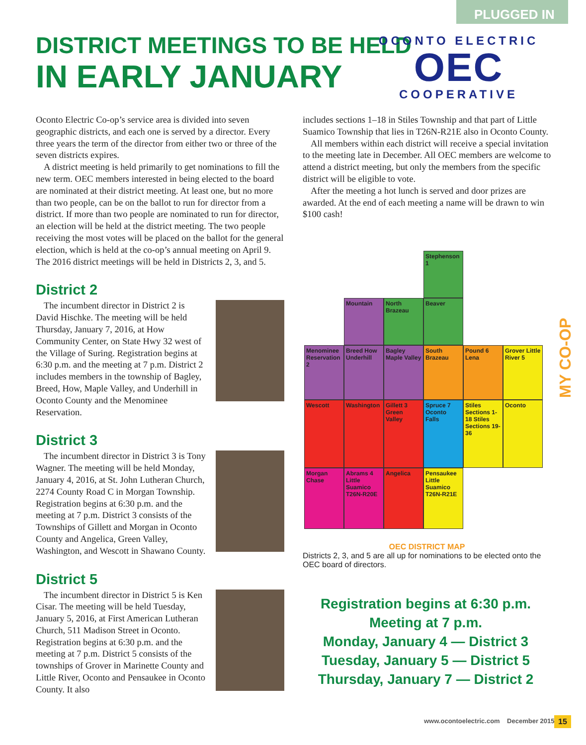PLUGGED IN
DISTRICT MEETINGS TO BE HELD
IN EARLY JANUARY
OCONTO ELECTRIC
OEC
COOPERATIVE
Oconto Electric Co-op’s service area is divided into seven geographic districts, and each one is served by a director. Every three years the term of the director from either two or three of the seven districts expires.
A district meeting is held primarily to get nominations to fill the new term. OEC members interested in being elected to the board are nominated at their district meeting. At least one, but no more than two people, can be on the ballot to run for director from a district. If more than two people are nominated to run for director, an election will be held at the district meeting. The two people receiving the most votes will be placed on the ballot for the general election, which is held at the co-op’s annual meeting on April 9. The 2016 district meetings will be held in Districts 2, 3, and 5.
District 2
The incumbent director in District 2 is David Hischke. The meeting will be held Thursday, January 7, 2016, at How Community Center, on State Hwy 32 west of the Village of Suring. Registration begins at 6:30 p.m. and the meeting at 7 p.m. District 2 includes members in the township of Bagley, Breed, How, Maple Valley, and Underhill in Oconto County and the Menominee Reservation.
District 3
The incumbent director in District 3 is Tony Wagner. The meeting will be held Monday, January 4, 2016, at St. John Lutheran Church, 2274 County Road C in Morgan Township. Registration begins at 6:30 p.m. and the meeting at 7 p.m. District 3 consists of the Townships of Gillett and Morgan in Oconto County and Angelica, Green Valley, Washington, and Wescott in Shawano County.
District 5
The incumbent director in District 5 is Ken Cisar. The meeting will be held Tuesday, January 5, 2016, at First American Lutheran Church, 511 Madison Street in Oconto. Registration begins at 6:30 p.m. and the meeting at 7 p.m. District 5 consists of the townships of Grover in Marinette County and Little River, Oconto and Pensaukee in Oconto County. It also
includes sections 1–18 in Stiles Township and that part of Little Suamico Township that lies in T26N-R21E also in Oconto County.
All members within each district will receive a special invitation to the meeting late in December. All OEC members are welcome to attend a district meeting, but only the members from the specific district will be eligible to vote.
After the meeting a hot lunch is served and door prizes are awarded. At the end of each meeting a name will be drawn to win $100 cash!
Stephenson 1
Mountain
North Brazeau
Beaver
Menominee Reservation 2
Breed How Underhill
Bagley Maple Valley
South Brazeau
Pound 6 Lena
Grover Little River 5
Wescott
Washington
Gillett 3 Green Valley
Spruce 7 Oconto Falls
Stiles Sections 1-18 Stiles Sections 19-36
Oconto
Angelica
Morgan Chase
Abrams 4 Little Suamico T26N-R20E
Pensaukee Little Suamico T26N-R21E
OEC DISTRICT MAP
Districts 2, 3, and 5 are all up for nominations to be elected onto the OEC board of directors.
Registration begins at 6:30 p.m.
Meeting at 7 p.m.
Monday, January 4 — District 3
Tuesday, January 5 — District 5
Thursday, January 7 — District 2
MY CO-OP
www.ocontoelectric.com December 2015
15